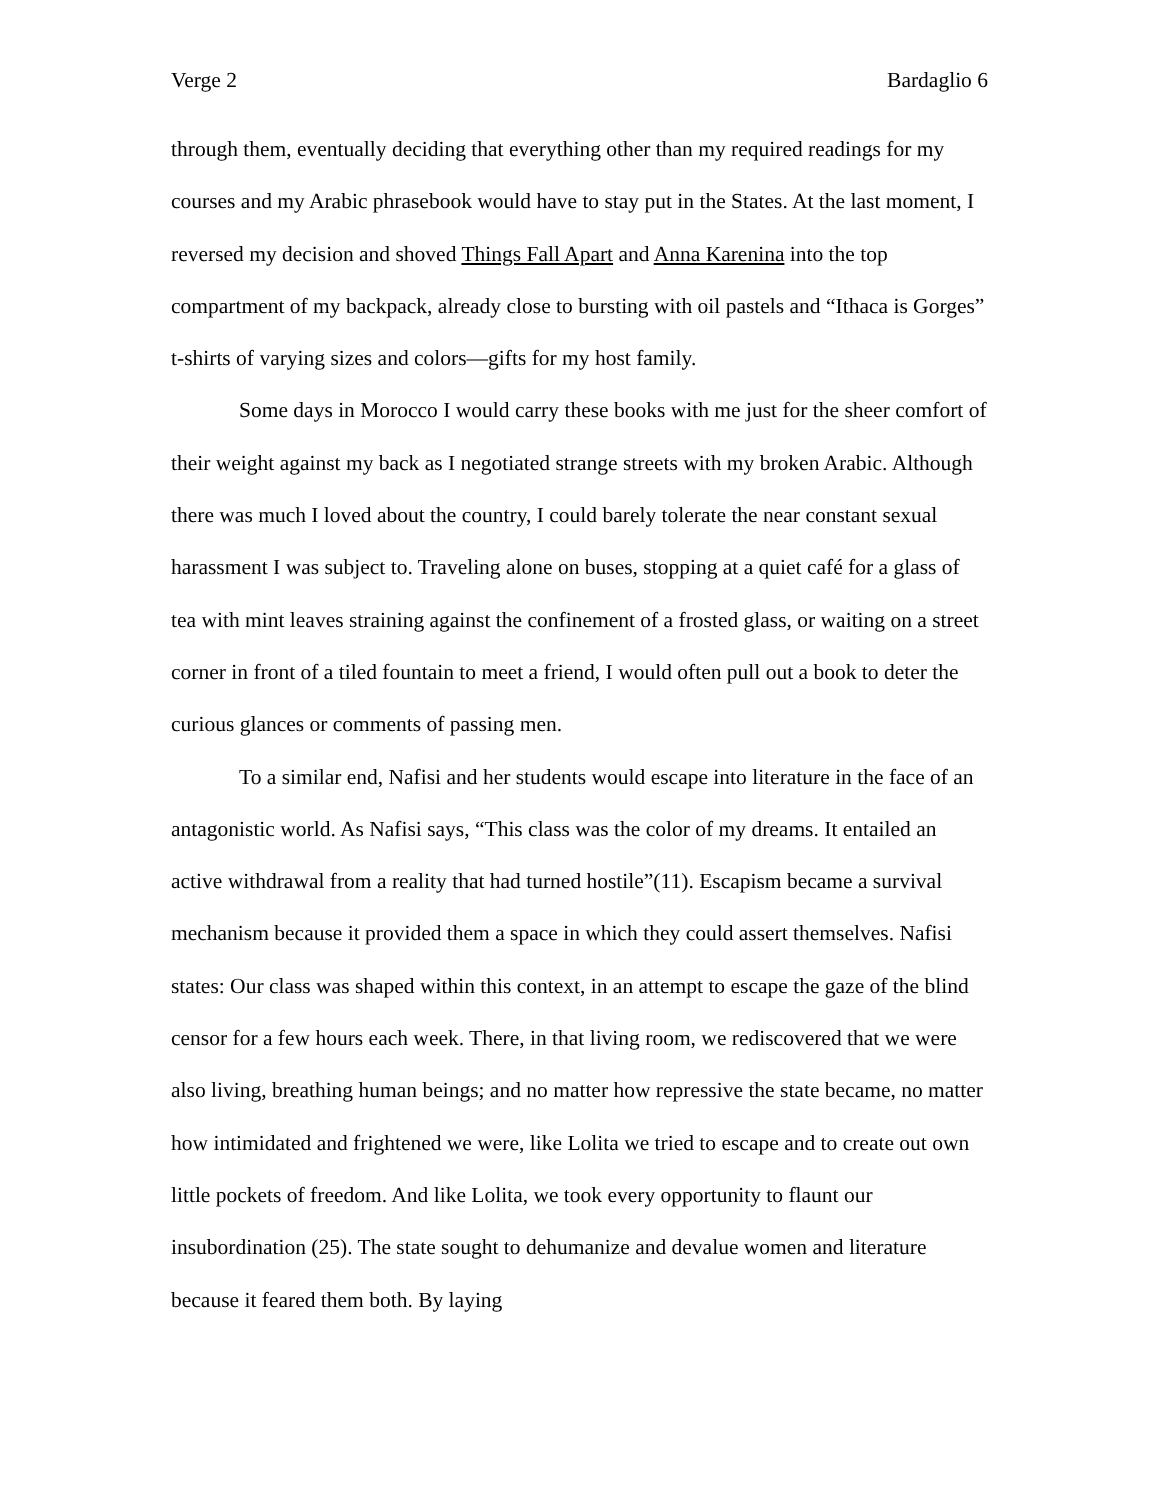Verge 2 Bardaglio 6
through them, eventually deciding that everything other than my required readings for my courses and my Arabic phrasebook would have to stay put in the States. At the last moment, I reversed my decision and shoved Things Fall Apart and Anna Karenina into the top compartment of my backpack, already close to bursting with oil pastels and “Ithaca is Gorges” t-shirts of varying sizes and colors—gifts for my host family.
Some days in Morocco I would carry these books with me just for the sheer comfort of their weight against my back as I negotiated strange streets with my broken Arabic. Although there was much I loved about the country, I could barely tolerate the near constant sexual harassment I was subject to. Traveling alone on buses, stopping at a quiet café for a glass of tea with mint leaves straining against the confinement of a frosted glass, or waiting on a street corner in front of a tiled fountain to meet a friend, I would often pull out a book to deter the curious glances or comments of passing men.
To a similar end, Nafisi and her students would escape into literature in the face of an antagonistic world. As Nafisi says, “This class was the color of my dreams. It entailed an active withdrawal from a reality that had turned hostile”(11). Escapism became a survival mechanism because it provided them a space in which they could assert themselves. Nafisi states: Our class was shaped within this context, in an attempt to escape the gaze of the blind censor for a few hours each week. There, in that living room, we rediscovered that we were also living, breathing human beings; and no matter how repressive the state became, no matter how intimidated and frightened we were, like Lolita we tried to escape and to create out own little pockets of freedom. And like Lolita, we took every opportunity to flaunt our insubordination (25). The state sought to dehumanize and devalue women and literature because it feared them both. By laying